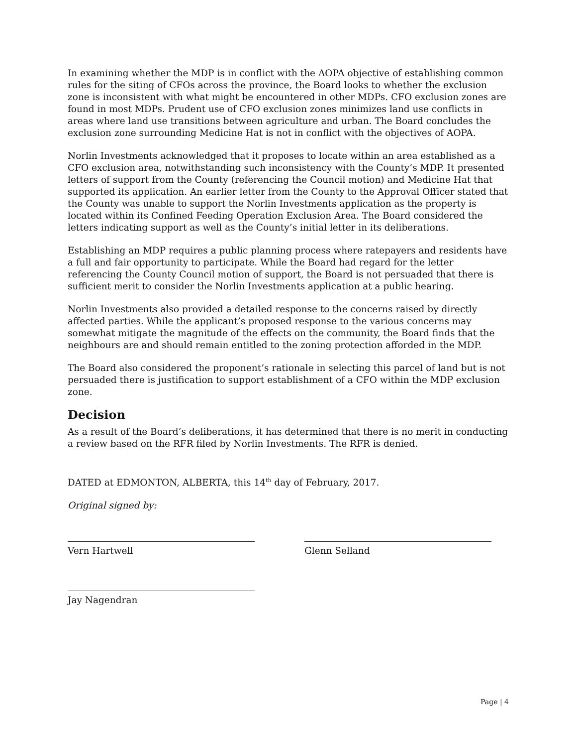In examining whether the MDP is in conflict with the AOPA objective of establishing common rules for the siting of CFOs across the province, the Board looks to whether the exclusion zone is inconsistent with what might be encountered in other MDPs. CFO exclusion zones are found in most MDPs. Prudent use of CFO exclusion zones minimizes land use conflicts in areas where land use transitions between agriculture and urban. The Board concludes the exclusion zone surrounding Medicine Hat is not in conflict with the objectives of AOPA.
Norlin Investments acknowledged that it proposes to locate within an area established as a CFO exclusion area, notwithstanding such inconsistency with the County’s MDP. It presented letters of support from the County (referencing the Council motion) and Medicine Hat that supported its application. An earlier letter from the County to the Approval Officer stated that the County was unable to support the Norlin Investments application as the property is located within its Confined Feeding Operation Exclusion Area. The Board considered the letters indicating support as well as the County’s initial letter in its deliberations.
Establishing an MDP requires a public planning process where ratepayers and residents have a full and fair opportunity to participate. While the Board had regard for the letter referencing the County Council motion of support, the Board is not persuaded that there is sufficient merit to consider the Norlin Investments application at a public hearing.
Norlin Investments also provided a detailed response to the concerns raised by directly affected parties. While the applicant’s proposed response to the various concerns may somewhat mitigate the magnitude of the effects on the community, the Board finds that the neighbours are and should remain entitled to the zoning protection afforded in the MDP.
The Board also considered the proponent’s rationale in selecting this parcel of land but is not persuaded there is justification to support establishment of a CFO within the MDP exclusion zone.
Decision
As a result of the Board’s deliberations, it has determined that there is no merit in conducting a review based on the RFR filed by Norlin Investments. The RFR is denied.
DATED at EDMONTON, ALBERTA, this 14<sup>th</sup> day of February, 2017.
Original signed by:
Vern Hartwell Glenn Selland
Jay Nagendran
Page | 4